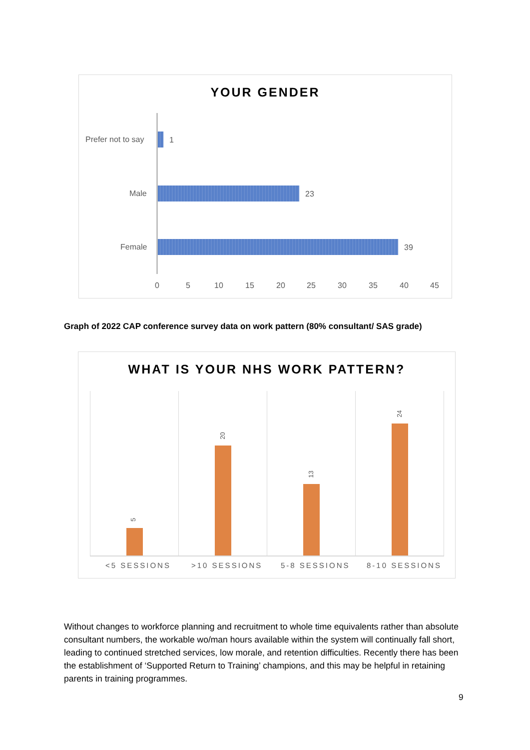YOUR GENDER
Prefer not to say 1
Male 23
Female 39
0 5 10 15 20 25 30 35 40 45
Graph of 2022 CAP conference survey data on work pattern (80% consultant/ SAS grade)
WHAT IS YOUR NHS WORK PATTERN?
5
20
13
24
<5 SESSIONS >10 SESSIONS 5-8 SESSIONS 8-10 SESSIONS
Without changes to workforce planning and recruitment to whole time equivalents rather than absolute consultant numbers, the workable wo/man hours available within the system will continually fall short, leading to continued stretched services, low morale, and retention difficulties. Recently there has been the establishment of ‘Supported Return to Training’ champions, and this may be helpful in retaining parents in training programmes.
9